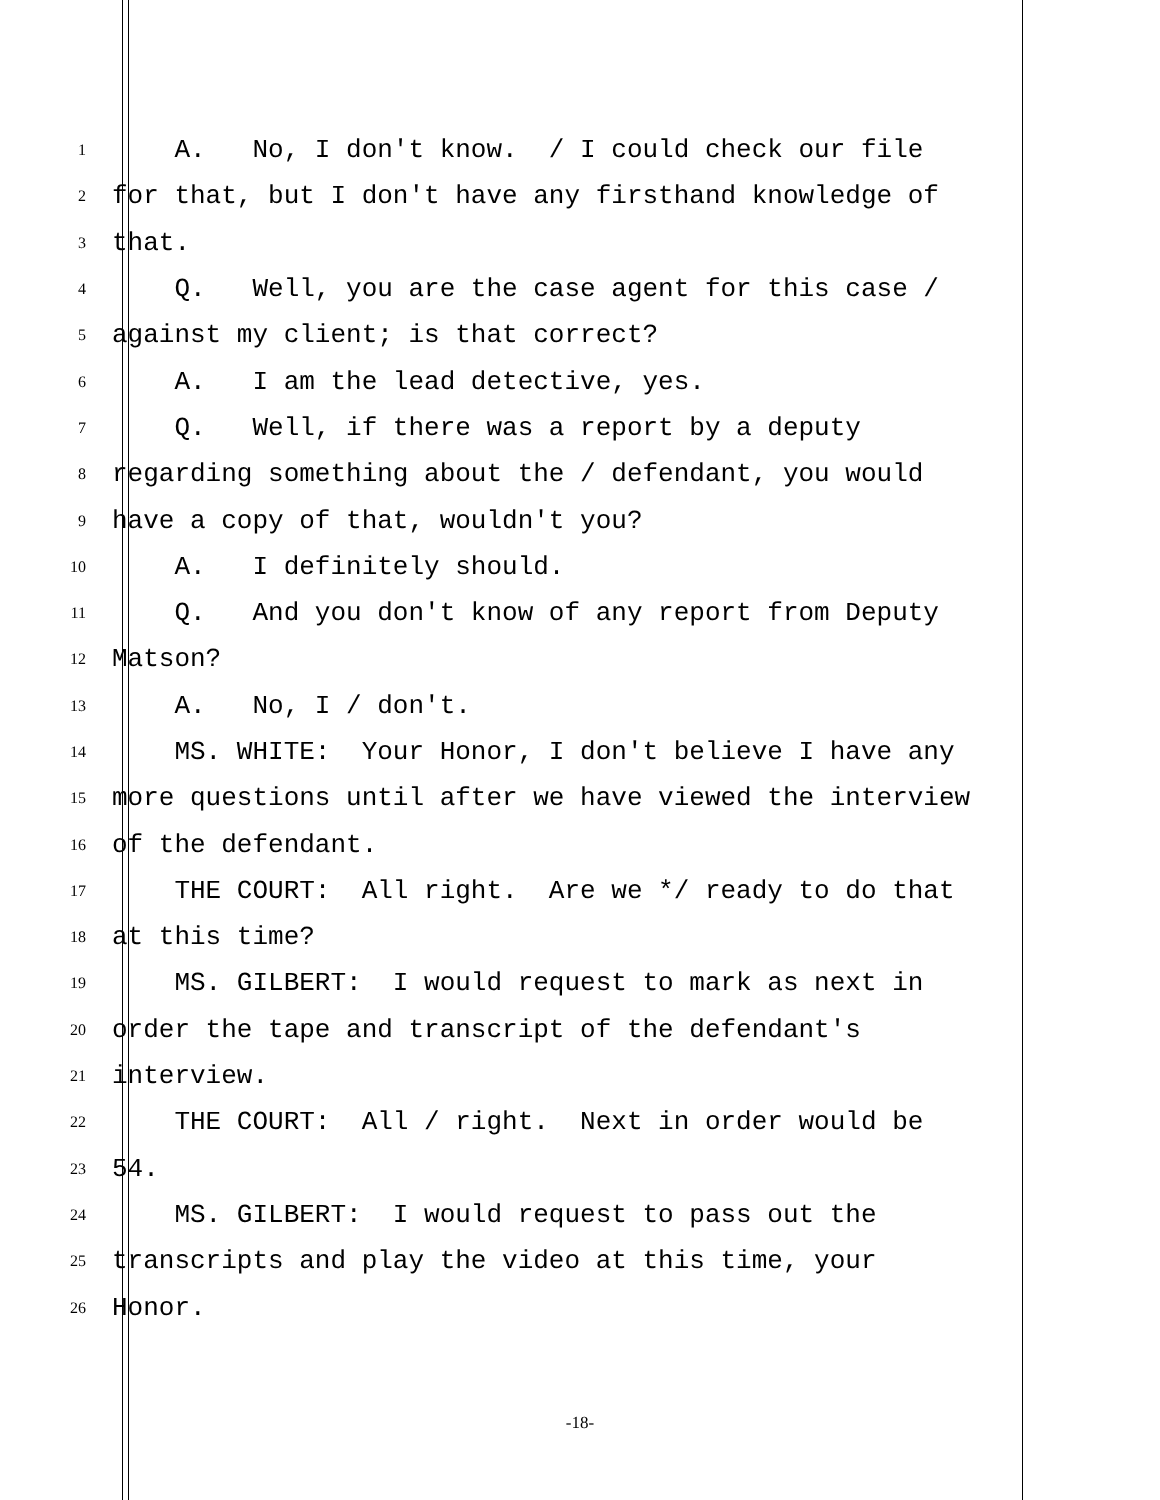1 A. No, I don't know. / I could check our file
2 for that, but I don't have any firsthand knowledge of
3 that.
4 Q. Well, you are the case agent for this case /
5 against my client; is that correct?
6 A. I am the lead detective, yes.
7 Q. Well, if there was a report by a deputy
8 regarding something about the / defendant, you would
9 have a copy of that, wouldn't you?
10 A. I definitely should.
11 Q. And you don't know of any report from Deputy
12 Matson?
13 A. No, I / don't.
14 MS. WHITE: Your Honor, I don't believe I have any
15 more questions until after we have viewed the interview
16 of the defendant.
17 THE COURT: All right. Are we */ ready to do that
18 at this time?
19 MS. GILBERT: I would request to mark as next in
20 order the tape and transcript of the defendant's
21 interview.
22 THE COURT: All / right. Next in order would be
23 54.
24 MS. GILBERT: I would request to pass out the
25 transcripts and play the video at this time, your
26 Honor.
-18-